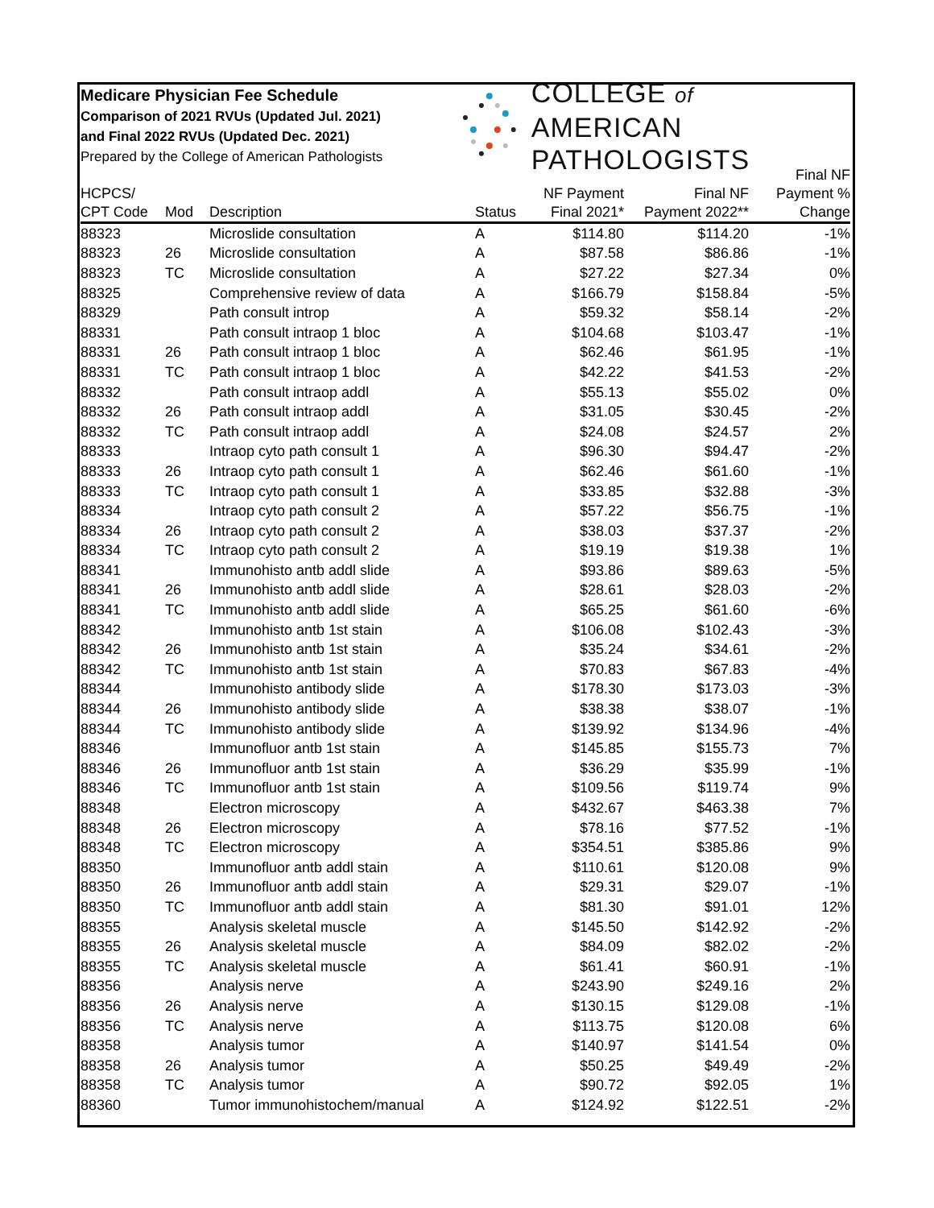Medicare Physician Fee Schedule
Comparison of 2021 RVUs (Updated Jul. 2021)
and Final 2022 RVUs (Updated Dec. 2021)
Prepared by the College of American Pathologists
COLLEGE of AMERICAN
PATHOLOGISTS
| HCPCS/ CPT Code | Mod | Description | Status | NF Payment Final 2021* | Final NF Payment 2022** | Final NF Payment % Change |
| --- | --- | --- | --- | --- | --- | --- |
| 88323 | | Microslide consultation | A | $114.80 | $114.20 | -1% |
| 88323 | 26 | Microslide consultation | A | $87.58 | $86.86 | -1% |
| 88323 | TC | Microslide consultation | A | $27.22 | $27.34 | 0% |
| 88325 | | Comprehensive review of data | A | $166.79 | $158.84 | -5% |
| 88329 | | Path consult introp | A | $59.32 | $58.14 | -2% |
| 88331 | | Path consult intraop 1 bloc | A | $104.68 | $103.47 | -1% |
| 88331 | 26 | Path consult intraop 1 bloc | A | $62.46 | $61.95 | -1% |
| 88331 | TC | Path consult intraop 1 bloc | A | $42.22 | $41.53 | -2% |
| 88332 | | Path consult intraop addl | A | $55.13 | $55.02 | 0% |
| 88332 | 26 | Path consult intraop addl | A | $31.05 | $30.45 | -2% |
| 88332 | TC | Path consult intraop addl | A | $24.08 | $24.57 | 2% |
| 88333 | | Intraop cyto path consult 1 | A | $96.30 | $94.47 | -2% |
| 88333 | 26 | Intraop cyto path consult 1 | A | $62.46 | $61.60 | -1% |
| 88333 | TC | Intraop cyto path consult 1 | A | $33.85 | $32.88 | -3% |
| 88334 | | Intraop cyto path consult 2 | A | $57.22 | $56.75 | -1% |
| 88334 | 26 | Intraop cyto path consult 2 | A | $38.03 | $37.37 | -2% |
| 88334 | TC | Intraop cyto path consult 2 | A | $19.19 | $19.38 | 1% |
| 88341 | | Immunohisto antb addl slide | A | $93.86 | $89.63 | -5% |
| 88341 | 26 | Immunohisto antb addl slide | A | $28.61 | $28.03 | -2% |
| 88341 | TC | Immunohisto antb addl slide | A | $65.25 | $61.60 | -6% |
| 88342 | | Immunohisto antb 1st stain | A | $106.08 | $102.43 | -3% |
| 88342 | 26 | Immunohisto antb 1st stain | A | $35.24 | $34.61 | -2% |
| 88342 | TC | Immunohisto antb 1st stain | A | $70.83 | $67.83 | -4% |
| 88344 | | Immunohisto antibody slide | A | $178.30 | $173.03 | -3% |
| 88344 | 26 | Immunohisto antibody slide | A | $38.38 | $38.07 | -1% |
| 88344 | TC | Immunohisto antibody slide | A | $139.92 | $134.96 | -4% |
| 88346 | | Immunofluor antb 1st stain | A | $145.85 | $155.73 | 7% |
| 88346 | 26 | Immunofluor antb 1st stain | A | $36.29 | $35.99 | -1% |
| 88346 | TC | Immunofluor antb 1st stain | A | $109.56 | $119.74 | 9% |
| 88348 | | Electron microscopy | A | $432.67 | $463.38 | 7% |
| 88348 | 26 | Electron microscopy | A | $78.16 | $77.52 | -1% |
| 88348 | TC | Electron microscopy | A | $354.51 | $385.86 | 9% |
| 88350 | | Immunofluor antb addl stain | A | $110.61 | $120.08 | 9% |
| 88350 | 26 | Immunofluor antb addl stain | A | $29.31 | $29.07 | -1% |
| 88350 | TC | Immunofluor antb addl stain | A | $81.30 | $91.01 | 12% |
| 88355 | | Analysis skeletal muscle | A | $145.50 | $142.92 | -2% |
| 88355 | 26 | Analysis skeletal muscle | A | $84.09 | $82.02 | -2% |
| 88355 | TC | Analysis skeletal muscle | A | $61.41 | $60.91 | -1% |
| 88356 | | Analysis nerve | A | $243.90 | $249.16 | 2% |
| 88356 | 26 | Analysis nerve | A | $130.15 | $129.08 | -1% |
| 88356 | TC | Analysis nerve | A | $113.75 | $120.08 | 6% |
| 88358 | | Analysis tumor | A | $140.97 | $141.54 | 0% |
| 88358 | 26 | Analysis tumor | A | $50.25 | $49.49 | -2% |
| 88358 | TC | Analysis tumor | A | $90.72 | $92.05 | 1% |
| 88360 | | Tumor immunohistochem/manual | A | $124.92 | $122.51 | -2% |